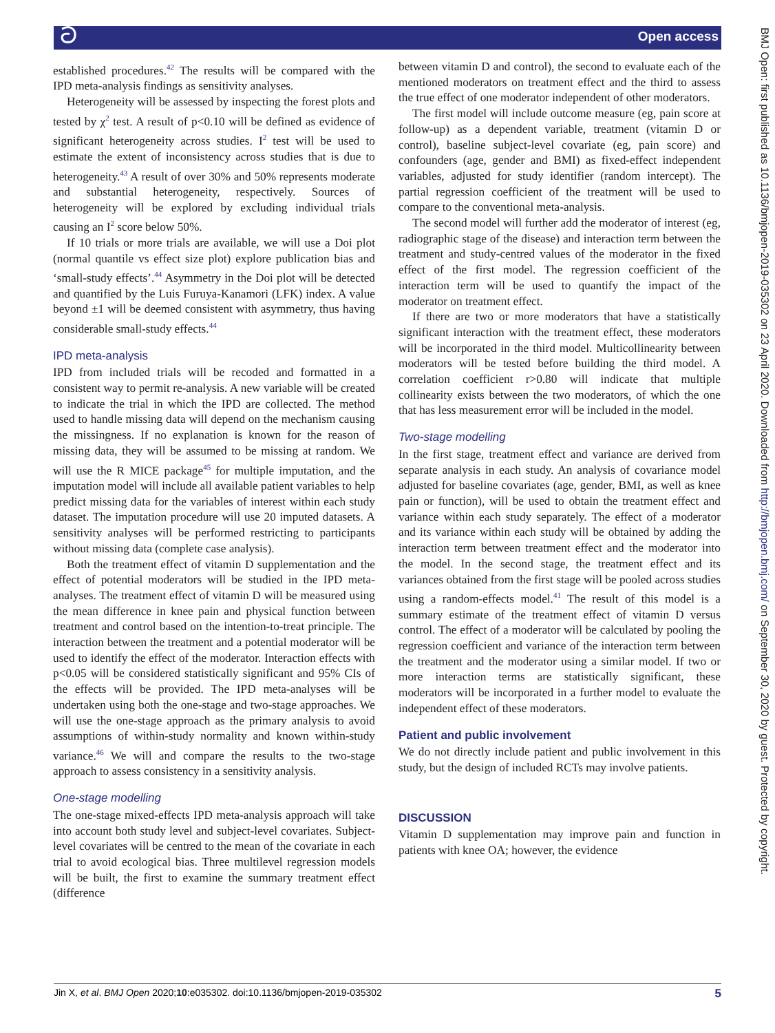ට
Open access
BMJ Open: first published as 10.1136/bmjopen-2019-035302 on 23 April 2020. Downloaded from http://bmjopen.bmj.com/ on September 30, 2020 by guest. Protected by copyright.
established procedures.<sup>42</sup> The results will be compared with the IPD meta-analysis findings as sensitivity analyses.
Heterogeneity will be assessed by inspecting the forest plots and tested by χ<sup>2</sup> test. A result of p<0.10 will be defined as evidence of significant heterogeneity across studies. I<sup>2</sup> test will be used to estimate the extent of inconsistency across studies that is due to heterogeneity.<sup>43</sup> A result of over 30% and 50% represents moderate and substantial heterogeneity, respectively. Sources of heterogeneity will be explored by excluding individual trials causing an I<sup>2</sup> score below 50%.
If 10 trials or more trials are available, we will use a Doi plot (normal quantile vs effect size plot) explore publication bias and ‘small-study effects’.<sup>44</sup> Asymmetry in the Doi plot will be detected and quantified by the Luis Furuya-Kanamori (LFK) index. A value beyond ±1 will be deemed consistent with asymmetry, thus having considerable small-study effects.<sup>44</sup>
IPD meta-analysis
IPD from included trials will be recoded and formatted in a consistent way to permit re-analysis. A new variable will be created to indicate the trial in which the IPD are collected. The method used to handle missing data will depend on the mechanism causing the missingness. If no explanation is known for the reason of missing data, they will be assumed to be missing at random. We will use the R MICE package<sup>45</sup> for multiple imputation, and the imputation model will include all available patient variables to help predict missing data for the variables of interest within each study dataset. The imputation procedure will use 20 imputed datasets. A sensitivity analyses will be performed restricting to participants without missing data (complete case analysis).
Both the treatment effect of vitamin D supplementation and the effect of potential moderators will be studied in the IPD meta-analyses. The treatment effect of vitamin D will be measured using the mean difference in knee pain and physical function between treatment and control based on the intention-to-treat principle. The interaction between the treatment and a potential moderator will be used to identify the effect of the moderator. Interaction effects with p<0.05 will be considered statistically significant and 95% CIs of the effects will be provided. The IPD meta-analyses will be undertaken using both the one-stage and two-stage approaches. We will use the one-stage approach as the primary analysis to avoid assumptions of within-study normality and known within-study variance.<sup>46</sup> We will and compare the results to the two-stage approach to assess consistency in a sensitivity analysis.
One-stage modelling
The one-stage mixed-effects IPD meta-analysis approach will take into account both study level and subject-level covariates. Subject-level covariates will be centred to the mean of the covariate in each trial to avoid ecological bias. Three multilevel regression models will be built, the first to examine the summary treatment effect (difference
between vitamin D and control), the second to evaluate each of the mentioned moderators on treatment effect and the third to assess the true effect of one moderator independent of other moderators.
The first model will include outcome measure (eg, pain score at follow-up) as a dependent variable, treatment (vitamin D or control), baseline subject-level covariate (eg, pain score) and confounders (age, gender and BMI) as fixed-effect independent variables, adjusted for study identifier (random intercept). The partial regression coefficient of the treatment will be used to compare to the conventional meta-analysis.
The second model will further add the moderator of interest (eg, radiographic stage of the disease) and interaction term between the treatment and study-centred values of the moderator in the fixed effect of the first model. The regression coefficient of the interaction term will be used to quantify the impact of the moderator on treatment effect.
If there are two or more moderators that have a statistically significant interaction with the treatment effect, these moderators will be incorporated in the third model. Multicollinearity between moderators will be tested before building the third model. A correlation coefficient r>0.80 will indicate that multiple collinearity exists between the two moderators, of which the one that has less measurement error will be included in the model.
Two-stage modelling
In the first stage, treatment effect and variance are derived from separate analysis in each study. An analysis of covariance model adjusted for baseline covariates (age, gender, BMI, as well as knee pain or function), will be used to obtain the treatment effect and variance within each study separately. The effect of a moderator and its variance within each study will be obtained by adding the interaction term between treatment effect and the moderator into the model. In the second stage, the treatment effect and its variances obtained from the first stage will be pooled across studies using a random-effects model.<sup>41</sup> The result of this model is a summary estimate of the treatment effect of vitamin D versus control. The effect of a moderator will be calculated by pooling the regression coefficient and variance of the interaction term between the treatment and the moderator using a similar model. If two or more interaction terms are statistically significant, these moderators will be incorporated in a further model to evaluate the independent effect of these moderators.
Patient and public involvement
We do not directly include patient and public involvement in this study, but the design of included RCTs may involve patients.
DISCUSSION
Vitamin D supplementation may improve pain and function in patients with knee OA; however, the evidence
Jin X, et al. BMJ Open 2020;10:e035302. doi:10.1136/bmjopen-2019-035302 5